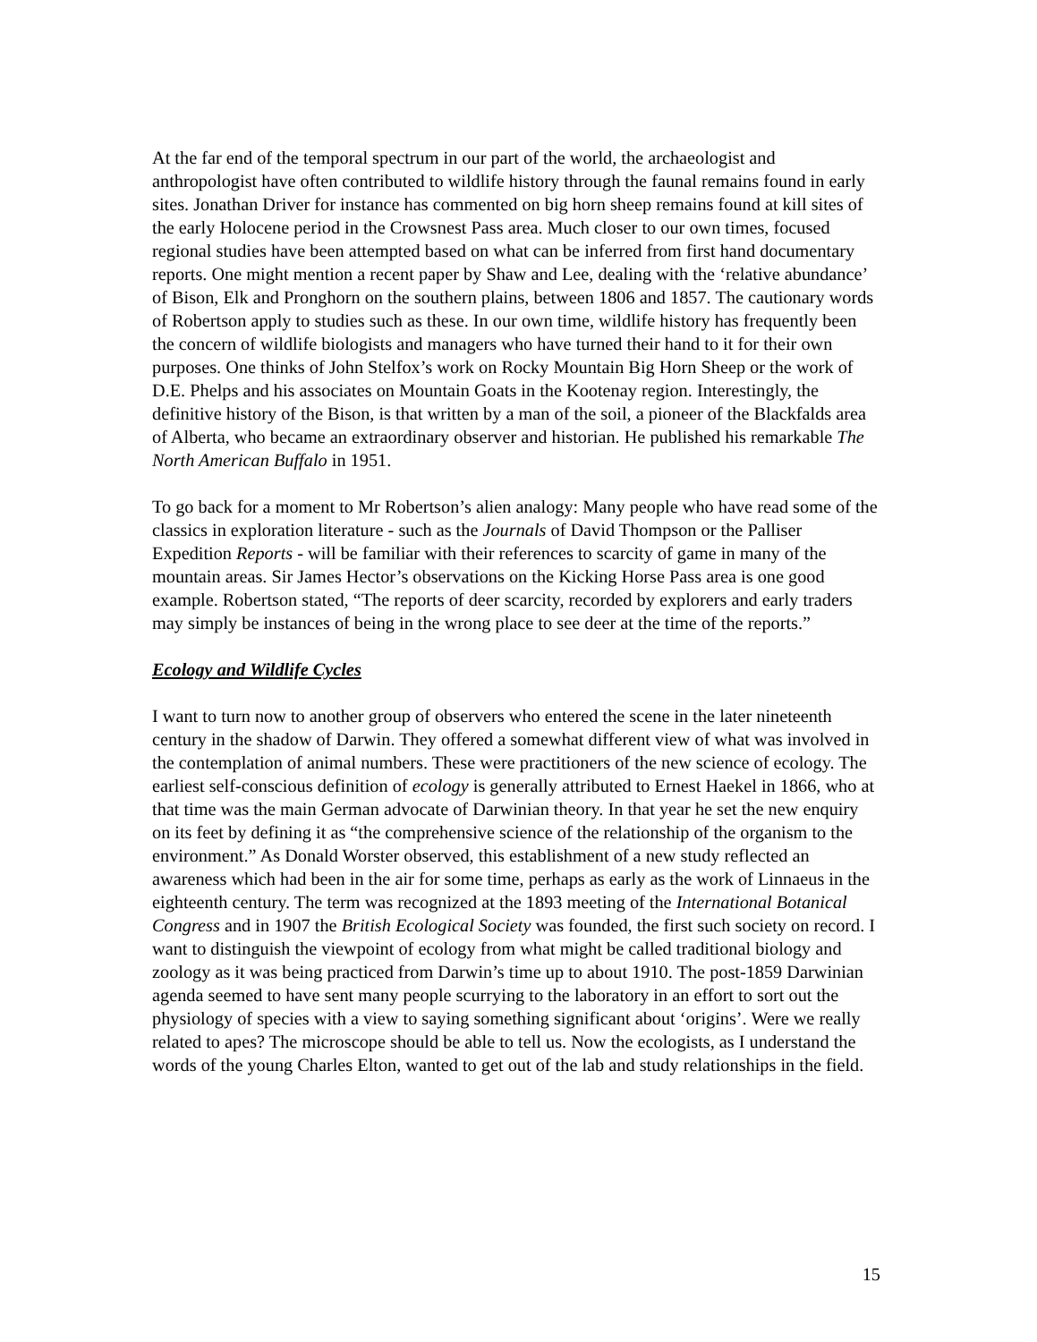At the far end of the temporal spectrum in our part of the world, the archaeologist and anthropologist have often contributed to wildlife history through the faunal remains found in early sites. Jonathan Driver for instance has commented on big horn sheep remains found at kill sites of the early Holocene period in the Crowsnest Pass area. Much closer to our own times, focused regional studies have been attempted based on what can be inferred from first hand documentary reports. One might mention a recent paper by Shaw and Lee, dealing with the ‘relative abundance’ of Bison, Elk and Pronghorn on the southern plains, between 1806 and 1857. The cautionary words of Robertson apply to studies such as these. In our own time, wildlife history has frequently been the concern of wildlife biologists and managers who have turned their hand to it for their own purposes. One thinks of John Stelfox’s work on Rocky Mountain Big Horn Sheep or the work of D.E. Phelps and his associates on Mountain Goats in the Kootenay region. Interestingly, the definitive history of the Bison, is that written by a man of the soil, a pioneer of the Blackfalds area of Alberta, who became an extraordinary observer and historian. He published his remarkable The North American Buffalo in 1951.
To go back for a moment to Mr Robertson’s alien analogy: Many people who have read some of the classics in exploration literature - such as the Journals of David Thompson or the Palliser Expedition Reports - will be familiar with their references to scarcity of game in many of the mountain areas. Sir James Hector’s observations on the Kicking Horse Pass area is one good example. Robertson stated, “The reports of deer scarcity, recorded by explorers and early traders may simply be instances of being in the wrong place to see deer at the time of the reports.”
Ecology and Wildlife Cycles
I want to turn now to another group of observers who entered the scene in the later nineteenth century in the shadow of Darwin. They offered a somewhat different view of what was involved in the contemplation of animal numbers. These were practitioners of the new science of ecology. The earliest self-conscious definition of ecology is generally attributed to Ernest Haekel in 1866, who at that time was the main German advocate of Darwinian theory. In that year he set the new enquiry on its feet by defining it as “the comprehensive science of the relationship of the organism to the environment.” As Donald Worster observed, this establishment of a new study reflected an awareness which had been in the air for some time, perhaps as early as the work of Linnaeus in the eighteenth century. The term was recognized at the 1893 meeting of the International Botanical Congress and in 1907 the British Ecological Society was founded, the first such society on record. I want to distinguish the viewpoint of ecology from what might be called traditional biology and zoology as it was being practiced from Darwin’s time up to about 1910. The post-1859 Darwinian agenda seemed to have sent many people scurrying to the laboratory in an effort to sort out the physiology of species with a view to saying something significant about ‘origins’. Were we really related to apes? The microscope should be able to tell us. Now the ecologists, as I understand the words of the young Charles Elton, wanted to get out of the lab and study relationships in the field.
15